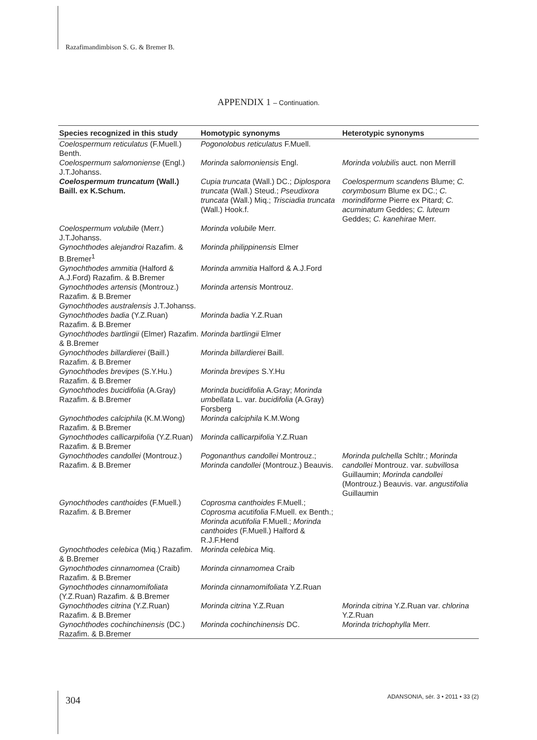Razafimandimbison S. G. & Bremer B.
APPENDIX 1 – Continuation.
| Species recognized in this study | Homotypic synonyms | Heterotypic synonyms |
| --- | --- | --- |
| Coelospermum reticulatus (F.Muell.) Benth. | Pogonolobus reticulatus F.Muell. | |
| Coelospermum salomoniense (Engl.) J.T.Johanss. | Morinda salomoniensis Engl. | Morinda volubilis auct. non Merrill |
| Coelospermum truncatum (Wall.) Baill. ex K.Schum. | Cupia truncata (Wall.) DC.; Diplospora truncata (Wall.) Steud.; Pseudixora truncata (Wall.) Miq.; Trisciadia truncata (Wall.) Hook.f. | Coelospermum scandens Blume; C. corymbosum Blume ex DC.; C. morindiforme Pierre ex Pitard; C. acuminatum Geddes; C. luteum Geddes; C. kanehirae Merr. |
| Coelospermum volubile (Merr.) J.T.Johanss. | Morinda volubile Merr. | |
| Gynochthodes alejandroi Razafim. & B.Bremer<sup>1</sup> | Morinda philippinensis Elmer | |
| Gynochthodes ammitia (Halford & A.J.Ford) Razafim. & B.Bremer | Morinda ammitia Halford & A.J.Ford | |
| Gynochthodes artensis (Montrouz.) Razafim. & B.Bremer | Morinda artensis Montrouz. | |
| Gynochthodes australensis J.T.Johanss. | | |
| Gynochthodes badia (Y.Z.Ruan) Razafim. & B.Bremer | Morinda badia Y.Z.Ruan | |
| Gynochthodes bartlingii (Elmer) Razafim. & B.Bremer | Morinda bartlingii Elmer | |
| Gynochthodes billardierei (Baill.) Razafim. & B.Bremer | Morinda billardierei Baill. | |
| Gynochthodes brevipes (S.Y.Hu.) Razafim. & B.Bremer | Morinda brevipes S.Y.Hu | |
| Gynochthodes bucidifolia (A.Gray) Razafim. & B.Bremer | Morinda bucidifolia A.Gray; Morinda umbellata L. var. bucidifolia (A.Gray) Forsberg | |
| Gynochthodes calciphila (K.M.Wong) Razafim. & B.Bremer | Morinda calciphila K.M.Wong | |
| Gynochthodes callicarpifolia (Y.Z.Ruan) Razafim. & B.Bremer | Morinda callicarpifolia Y.Z.Ruan | |
| Gynochthodes candollei (Montrouz.) Razafim. & B.Bremer | Pogonanthus candollei Montrouz.; Morinda candollei (Montrouz.) Beauvis. | Morinda pulchella Schltr.; Morinda candollei Montrouz. var. subvillosa Guillaumin; Morinda candollei (Montrouz.) Beauvis. var. angustifolia Guillaumin |
| Gynochthodes canthoides (F.Muell.) Razafim. & B.Bremer | Coprosma canthoides F.Muell.; Coprosma acutifolia F.Muell. ex Benth.; Morinda acutifolia F.Muell.; Morinda canthoides (F.Muell.) Halford & R.J.F.Hend | |
| Gynochthodes celebica (Miq.) Razafim. & B.Bremer | Morinda celebica Miq. | |
| Gynochthodes cinnamomea (Craib) Razafim. & B.Bremer | Morinda cinnamomea Craib | |
| Gynochthodes cinnamomifoliata (Y.Z.Ruan) Razafim. & B.Bremer | Morinda cinnamomifoliata Y.Z.Ruan | |
| Gynochthodes citrina (Y.Z.Ruan) Razafim. & B.Bremer | Morinda citrina Y.Z.Ruan | Morinda citrina Y.Z.Ruan var. chlorina Y.Z.Ruan |
| Gynochthodes cochinchinensis (DC.) Razafim. & B.Bremer | Morinda cochinchinensis DC. | Morinda trichophylla Merr. |
304
ADANSONIA, sér. 3 • 2011 • 33 (2)